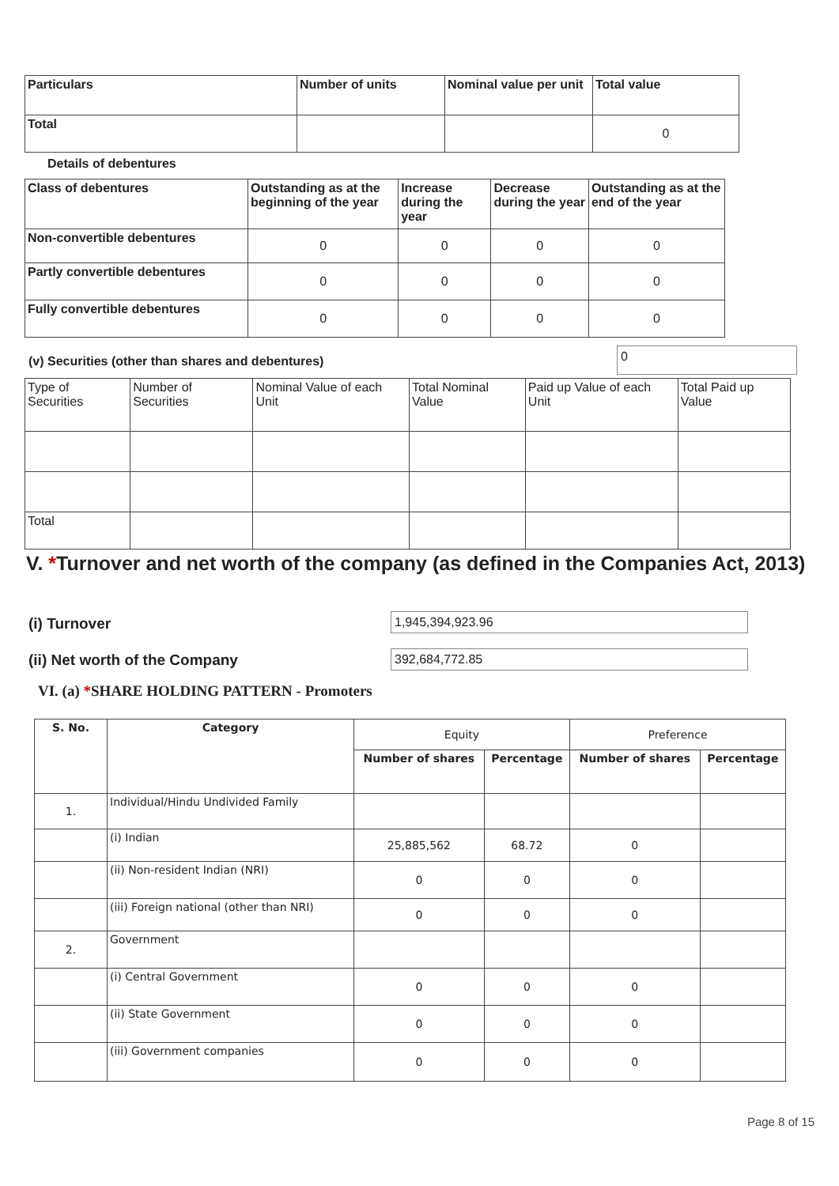| Particulars | Number of units | Nominal value per unit | Total value |
| --- | --- | --- | --- |
| Total | | | 0 |
Details of debentures
| Class of debentures | Outstanding as at the beginning of the year | Increase during the year | Decrease during the year | Outstanding as at the end of the year |
| --- | --- | --- | --- | --- |
| Non-convertible debentures | 0 | 0 | 0 | 0 |
| Partly convertible debentures | 0 | 0 | 0 | 0 |
| Fully convertible debentures | 0 | 0 | 0 | 0 |
(v) Securities (other than shares and debentures)
0
| Type of Securities | Number of Securities | Nominal Value of each Unit | Total Nominal Value | Paid up Value of each Unit | Total Paid up Value |
| Total | | | | | |
V. *Turnover and net worth of the company (as defined in the Companies Act, 2013)
(i) Turnover 1,945,394,923.96
(ii) Net worth of the Company 392,684,772.85
VI. (a) *SHARE HOLDING PATTERN - Promoters
| S. No. | Category | Equity | | Preference | |
| | | Number of shares | Percentage | Number of shares | Percentage |
| 1. | Individual/Hindu Undivided Family | | | | |
| | (i) Indian | 25,885,562 | 68.72 | 0 | |
| | (ii) Non-resident Indian (NRI) | 0 | 0 | 0 | |
| | (iii) Foreign national (other than NRI) | 0 | 0 | 0 | |
| 2. | Government | | | | |
| | (i) Central Government | 0 | 0 | 0 | |
| | (ii) State Government | 0 | 0 | 0 | |
| | (iii) Government companies | 0 | 0 | 0 | |
Page 8 of 15